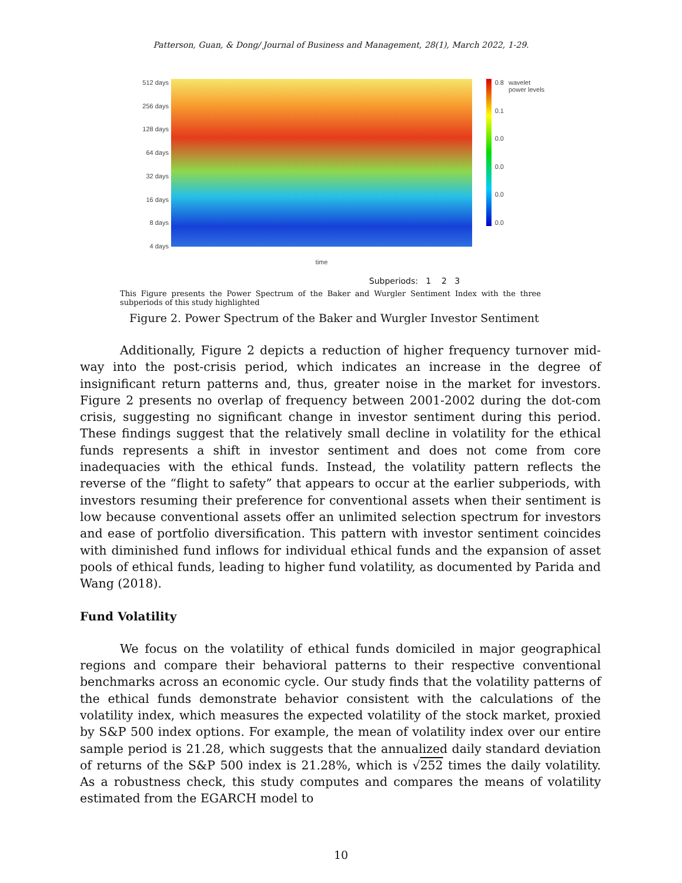Patterson, Guan, & Dong/ Journal of Business and Management, 28(1), March 2022, 1-29.
512 days
256 days
128 days
64 days
32 days
16 days
8 days
4 days
time
0.8
0.1
0.0
0.0
0.0
0.0
wavelet power levels
Subperiods: 1 2 3
This Figure presents the Power Spectrum of the Baker and Wurgler Sentiment Index with the three subperiods of this study highlighted
Figure 2. Power Spectrum of the Baker and Wurgler Investor Sentiment
Additionally, Figure 2 depicts a reduction of higher frequency turnover mid-way into the post-crisis period, which indicates an increase in the degree of insignificant return patterns and, thus, greater noise in the market for investors. Figure 2 presents no overlap of frequency between 2001-2002 during the dot-com crisis, suggesting no significant change in investor sentiment during this period. These findings suggest that the relatively small decline in volatility for the ethical funds represents a shift in investor sentiment and does not come from core inadequacies with the ethical funds. Instead, the volatility pattern reflects the reverse of the “flight to safety” that appears to occur at the earlier subperiods, with investors resuming their preference for conventional assets when their sentiment is low because conventional assets offer an unlimited selection spectrum for investors and ease of portfolio diversification. This pattern with investor sentiment coincides with diminished fund inflows for individual ethical funds and the expansion of asset pools of ethical funds, leading to higher fund volatility, as documented by Parida and Wang (2018).
Fund Volatility
We focus on the volatility of ethical funds domiciled in major geographical regions and compare their behavioral patterns to their respective conventional benchmarks across an economic cycle. Our study finds that the volatility patterns of the ethical funds demonstrate behavior consistent with the calculations of the volatility index, which measures the expected volatility of the stock market, proxied by S&P 500 index options. For example, the mean of volatility index over our entire sample period is 21.28, which suggests that the annualized daily standard deviation of returns of the S&P 500 index is 21.28%, which is √252 times the daily volatility. As a robustness check, this study computes and compares the means of volatility estimated from the EGARCH model to
10